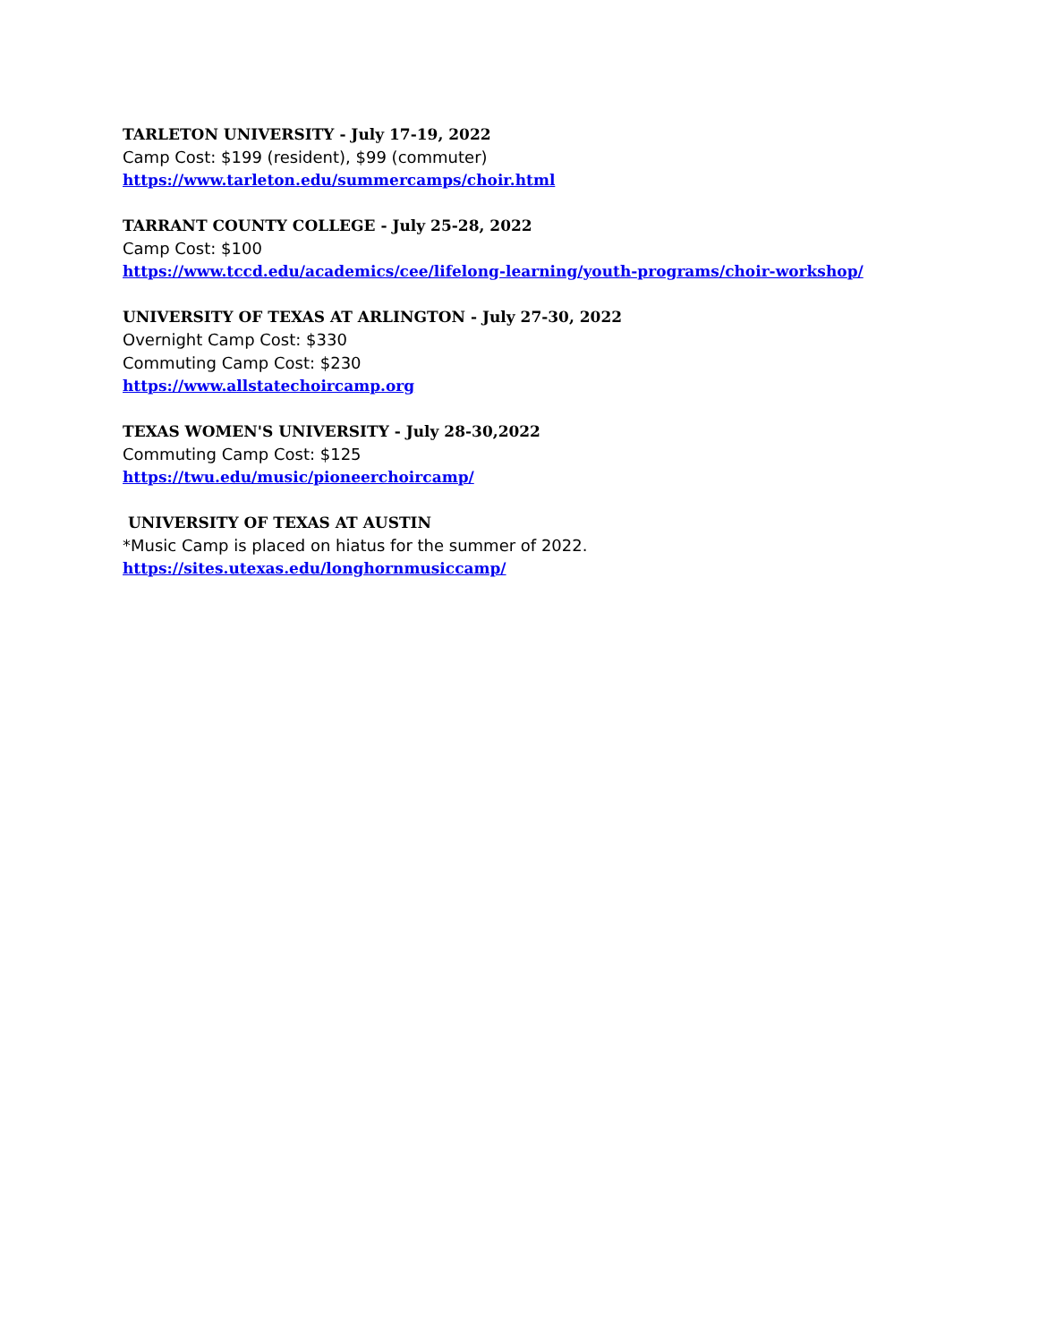TARLETON UNIVERSITY - July 17-19, 2022
Camp Cost: $199 (resident), $99 (commuter)
https://www.tarleton.edu/summercamps/choir.html
TARRANT COUNTY COLLEGE - July 25-28, 2022
Camp Cost: $100
https://www.tccd.edu/academics/cee/lifelong-learning/youth-programs/choir-workshop/
UNIVERSITY OF TEXAS AT ARLINGTON - July 27-30, 2022
Overnight Camp Cost: $330
Commuting Camp Cost: $230
https://www.allstatechoircamp.org
TEXAS WOMEN'S UNIVERSITY - July 28-30,2022
Commuting Camp Cost: $125
https://twu.edu/music/pioneerchoircamp/
UNIVERSITY OF TEXAS AT AUSTIN
*Music Camp is placed on hiatus for the summer of 2022.
https://sites.utexas.edu/longhornmusiccamp/